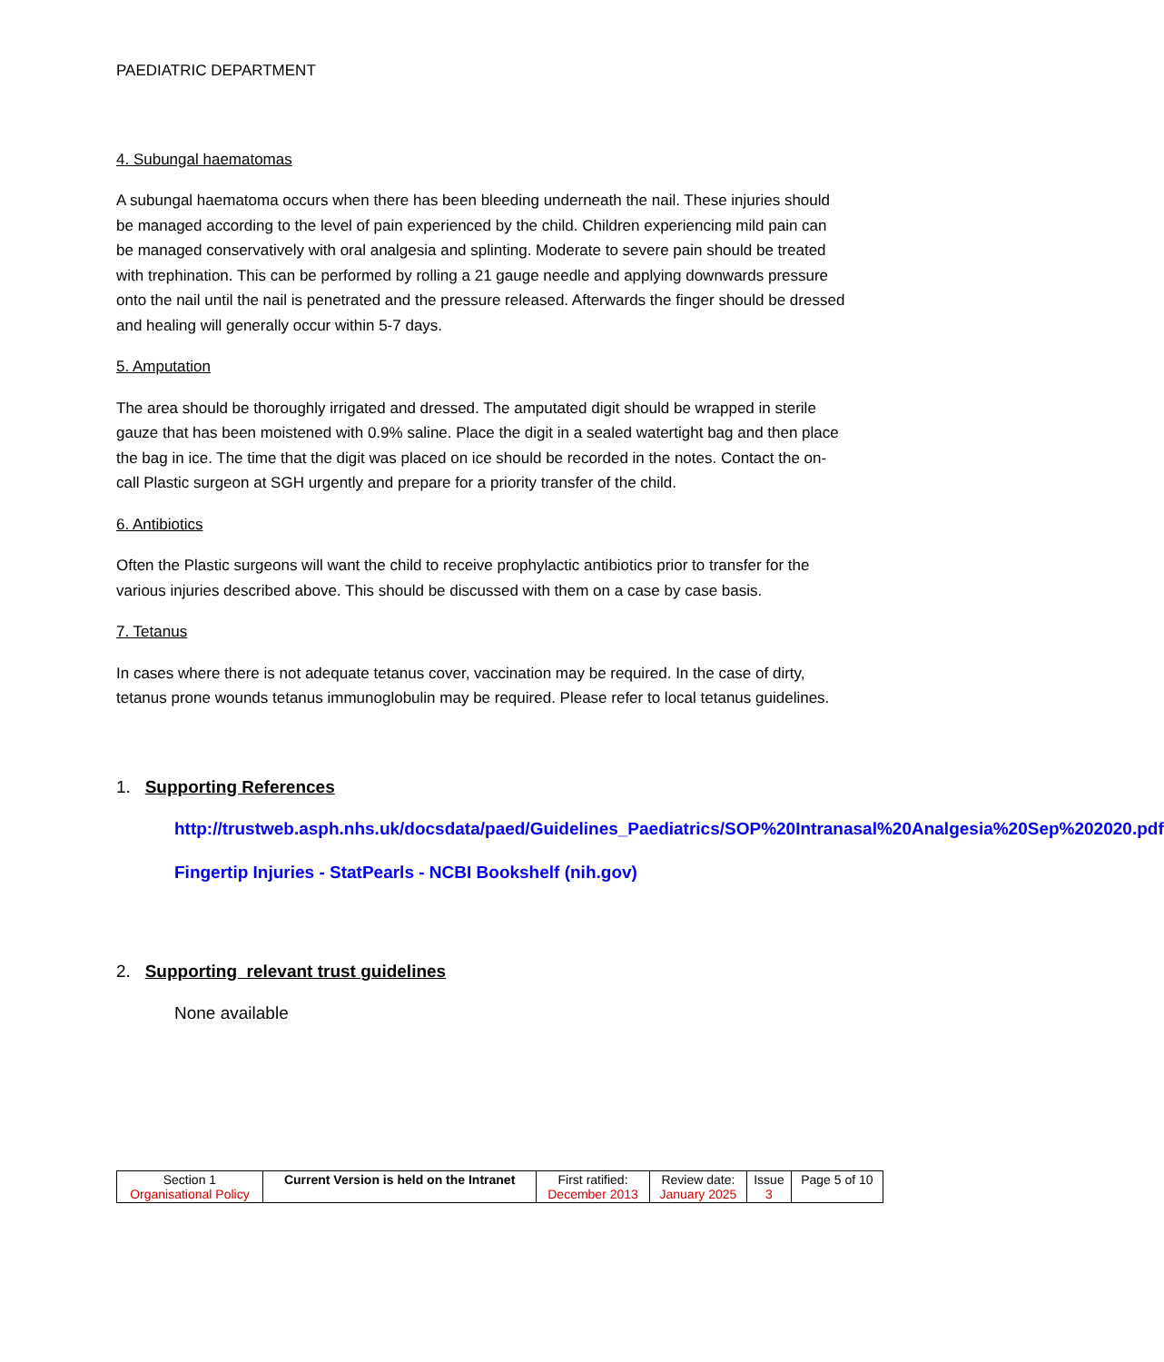PAEDIATRIC DEPARTMENT
4. Subungal haematomas
A subungal haematoma occurs when there has been bleeding underneath the nail. These injuries should be managed according to the level of pain experienced by the child. Children experiencing mild pain can be managed conservatively with oral analgesia and splinting. Moderate to severe pain should be treated with trephination. This can be performed by rolling a 21 gauge needle and applying downwards pressure onto the nail until the nail is penetrated and the pressure released. Afterwards the finger should be dressed and healing will generally occur within 5-7 days.
5. Amputation
The area should be thoroughly irrigated and dressed. The amputated digit should be wrapped in sterile gauze that has been moistened with 0.9% saline. Place the digit in a sealed watertight bag and then place the bag in ice. The time that the digit was placed on ice should be recorded in the notes. Contact the on-call Plastic surgeon at SGH urgently and prepare for a priority transfer of the child.
6. Antibiotics
Often the Plastic surgeons will want the child to receive prophylactic antibiotics prior to transfer for the various injuries described above. This should be discussed with them on a case by case basis.
7. Tetanus
In cases where there is not adequate tetanus cover, vaccination may be required. In the case of dirty, tetanus prone wounds tetanus immunoglobulin may be required. Please refer to local tetanus guidelines.
1. Supporting References
http://trustweb.asph.nhs.uk/docsdata/paed/Guidelines_Paediatrics/SOP%20Intranasal%20Analgesia%20Sep%202020.pdf
Fingertip Injuries - StatPearls - NCBI Bookshelf (nih.gov)
2. Supporting relevant trust guidelines
None available
| Section 1 Organisational Policy | Current Version is held on the Intranet | First ratified: December 2013 | Review date: January 2025 | Issue 3 | Page 5 of 10 |